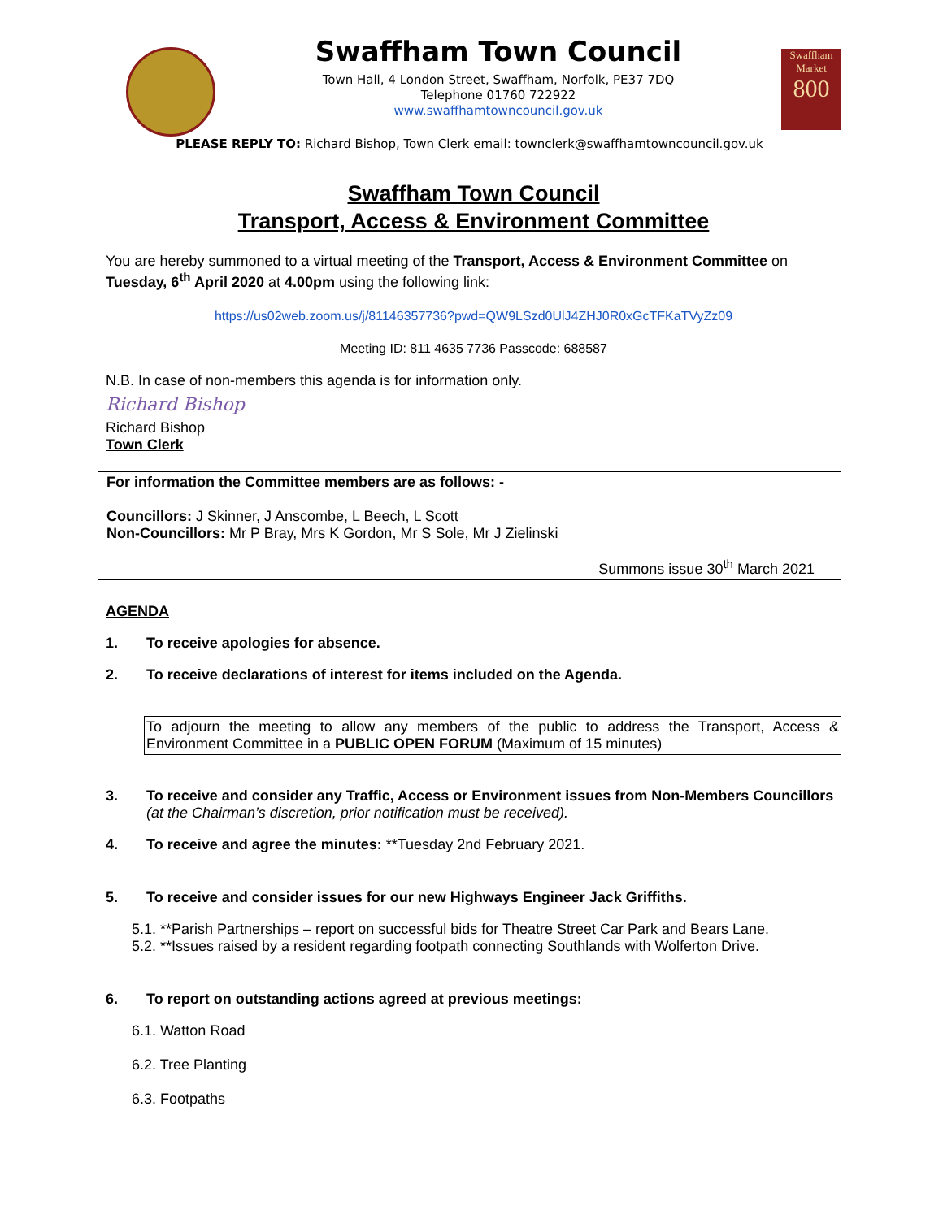Swaffham Town Council
Town Hall, 4 London Street, Swaffham, Norfolk, PE37 7DQ
Telephone 01760 722922
www.swaffhamtowncouncil.gov.uk
Swaffham Market
800
PLEASE REPLY TO: Richard Bishop, Town Clerk email: townclerk@swaffhamtowncouncil.gov.uk
Swaffham Town Council
Transport, Access & Environment Committee
You are hereby summoned to a virtual meeting of the Transport, Access & Environment Committee on Tuesday, 6<sup>th</sup> April 2020 at 4.00pm using the following link:
https://us02web.zoom.us/j/81146357736?pwd=QW9LSzd0UlJ4ZHJ0R0xGcTFKaTVyZz09
Meeting ID: 811 4635 7736 Passcode: 688587
N.B. In case of non-members this agenda is for information only.
Richard Bishop
Richard Bishop
Town Clerk
For information the Committee members are as follows: -
Councillors: J Skinner, J Anscombe, L Beech, L Scott
Non-Councillors: Mr P Bray, Mrs K Gordon, Mr S Sole, Mr J Zielinski
Summons issue 30<sup>th</sup> March 2021
AGENDA
1. To receive apologies for absence.
2. To receive declarations of interest for items included on the Agenda.
To adjourn the meeting to allow any members of the public to address the Transport, Access & Environment Committee in a PUBLIC OPEN FORUM (Maximum of 15 minutes)
3. To receive and consider any Traffic, Access or Environment issues from Non-Members Councillors (at the Chairman’s discretion, prior notification must be received).
4. To receive and agree the minutes: **Tuesday 2nd February 2021.
5. To receive and consider issues for our new Highways Engineer Jack Griffiths.
5.1. **Parish Partnerships – report on successful bids for Theatre Street Car Park and Bears Lane.
5.2. **Issues raised by a resident regarding footpath connecting Southlands with Wolferton Drive.
6. To report on outstanding actions agreed at previous meetings:
6.1. Watton Road
6.2. Tree Planting
6.3. Footpaths